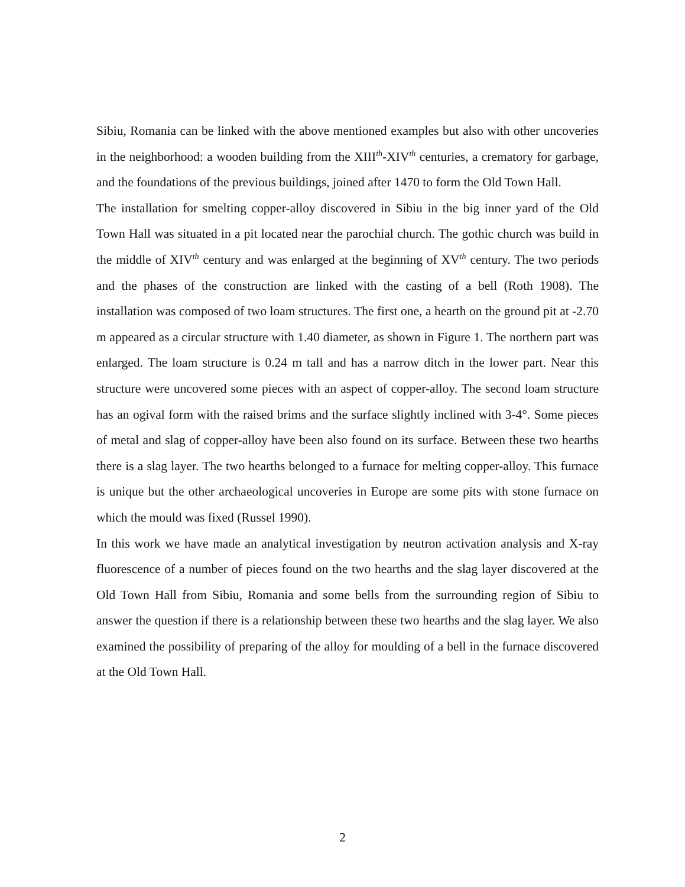Sibiu, Romania can be linked with the above mentioned examples but also with other uncoveries in the neighborhood: a wooden building from the XIII<sup>th</sup>-XIV<sup>th</sup> centuries, a crematory for garbage, and the foundations of the previous buildings, joined after 1470 to form the Old Town Hall.
The installation for smelting copper-alloy discovered in Sibiu in the big inner yard of the Old Town Hall was situated in a pit located near the parochial church. The gothic church was build in the middle of XIV<sup>th</sup> century and was enlarged at the beginning of XV<sup>th</sup> century. The two periods and the phases of the construction are linked with the casting of a bell (Roth 1908). The installation was composed of two loam structures. The first one, a hearth on the ground pit at -2.70 m appeared as a circular structure with 1.40 diameter, as shown in Figure 1. The northern part was enlarged. The loam structure is 0.24 m tall and has a narrow ditch in the lower part. Near this structure were uncovered some pieces with an aspect of copper-alloy. The second loam structure has an ogival form with the raised brims and the surface slightly inclined with 3-4°. Some pieces of metal and slag of copper-alloy have been also found on its surface. Between these two hearths there is a slag layer. The two hearths belonged to a furnace for melting copper-alloy. This furnace is unique but the other archaeological uncoveries in Europe are some pits with stone furnace on which the mould was fixed (Russel 1990).
In this work we have made an analytical investigation by neutron activation analysis and X-ray fluorescence of a number of pieces found on the two hearths and the slag layer discovered at the Old Town Hall from Sibiu, Romania and some bells from the surrounding region of Sibiu to answer the question if there is a relationship between these two hearths and the slag layer. We also examined the possibility of preparing of the alloy for moulding of a bell in the furnace discovered at the Old Town Hall.
2